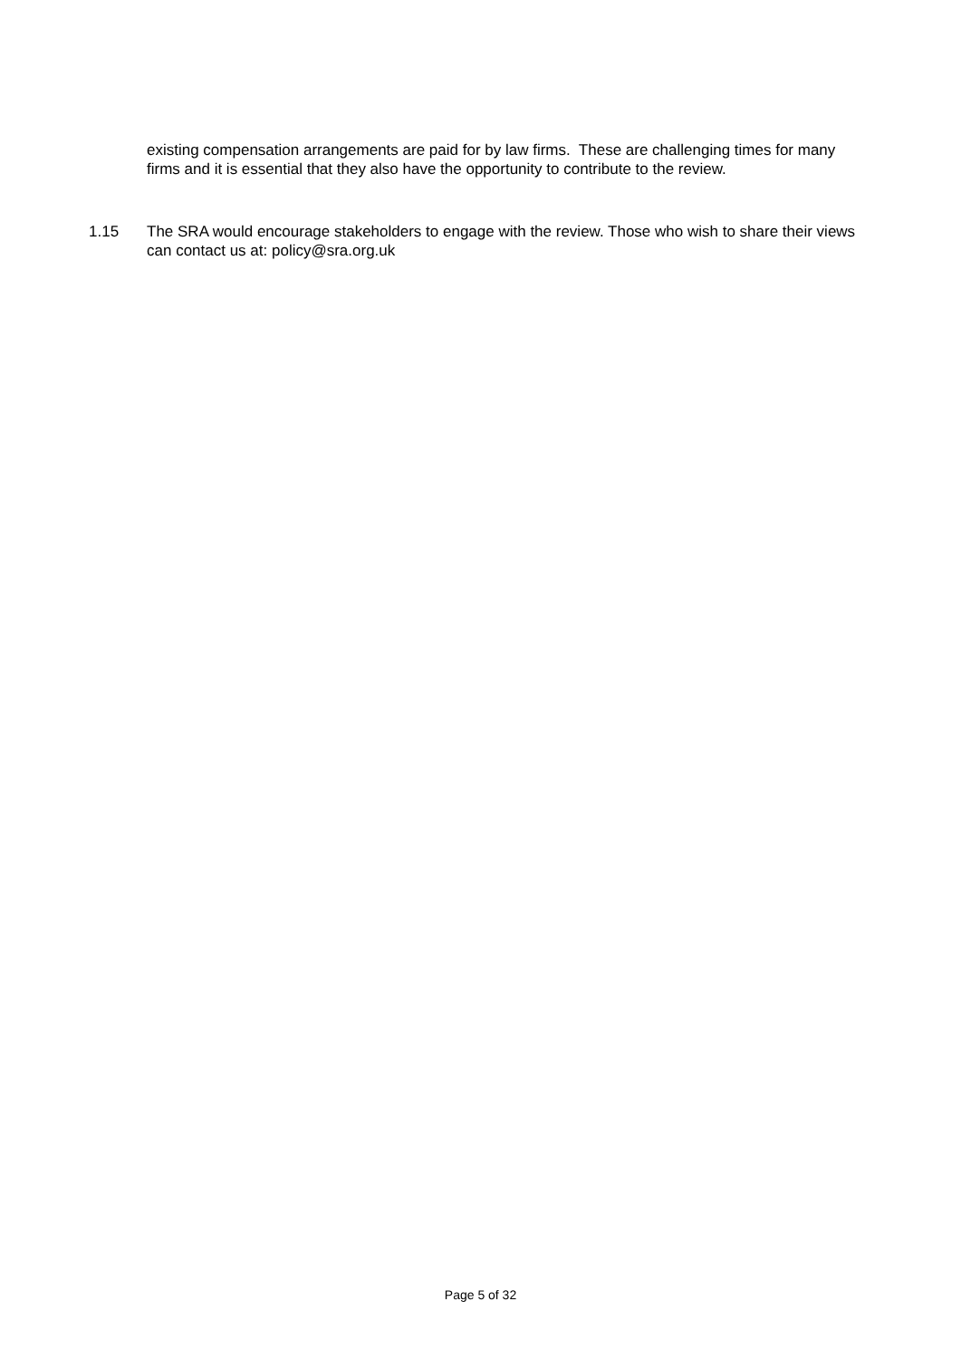existing compensation arrangements are paid for by law firms. These are challenging times for many firms and it is essential that they also have the opportunity to contribute to the review.
1.15 The SRA would encourage stakeholders to engage with the review. Those who wish to share their views can contact us at: policy@sra.org.uk
Page 5 of 32